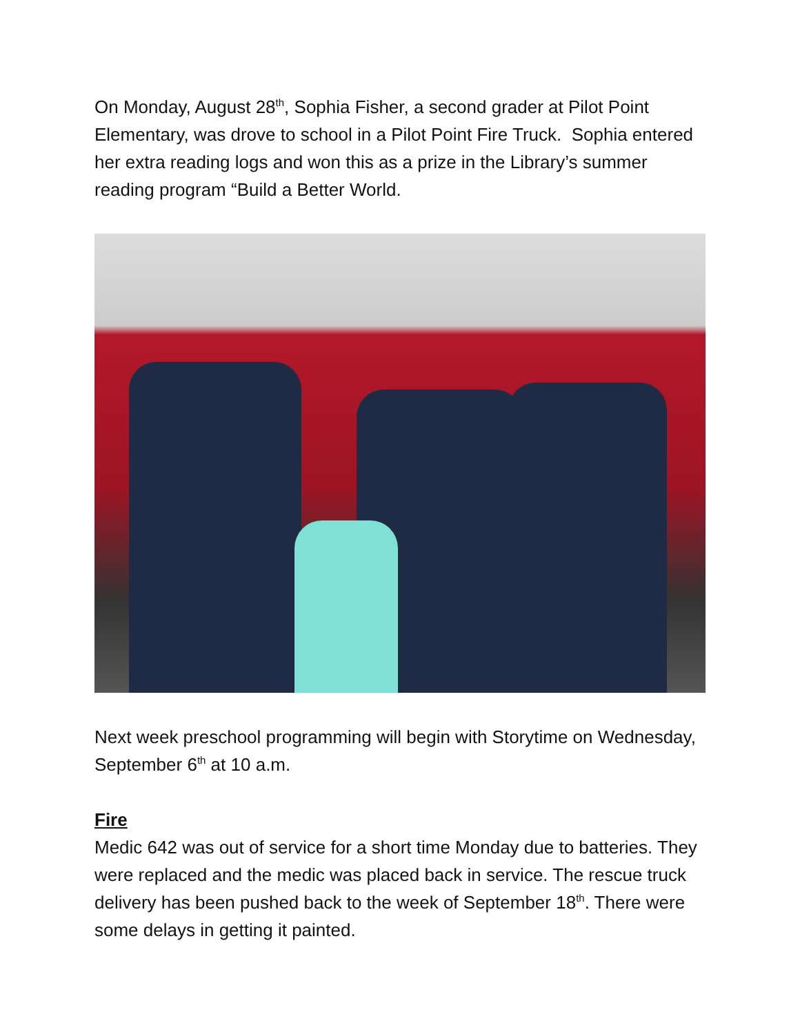On Monday, August 28<sup>th</sup>, Sophia Fisher, a second grader at Pilot Point Elementary, was drove to school in a Pilot Point Fire Truck. Sophia entered her extra reading logs and won this as a prize in the Library’s summer reading program “Build a Better World.
Next week preschool programming will begin with Storytime on Wednesday, September 6<sup>th</sup> at 10 a.m.
Fire
Medic 642 was out of service for a short time Monday due to batteries. They were replaced and the medic was placed back in service. The rescue truck delivery has been pushed back to the week of September 18<sup>th</sup>. There were some delays in getting it painted.